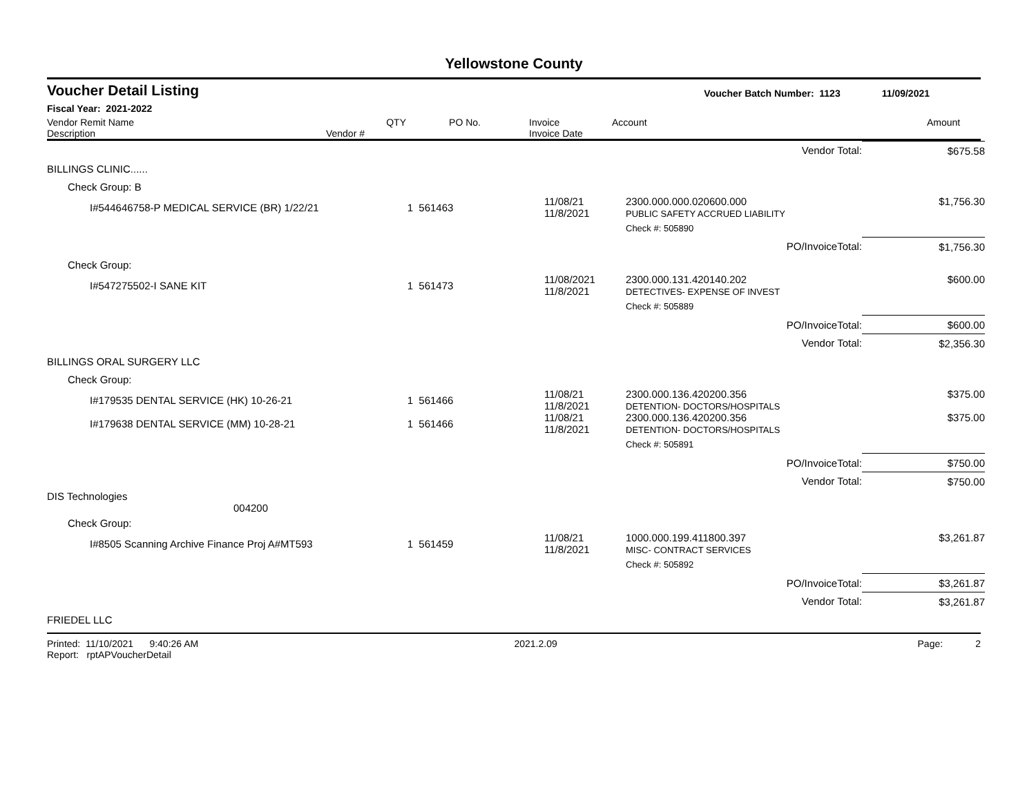Yellowstone County
Voucher Detail Listing Voucher Batch Number: 1123 11/09/2021
Fiscal Year: 2021-2022
| Vendor Remit Name Description | Vendor # | QTY | PO No. | Invoice Invoice Date | Account | Amount |
| | | | | | Vendor Total: | $675.58 |
| BILLINGS CLINIC...... | | | | | | |
| Check Group: B | | | | | | |
| I#544646758-P MEDICAL SERVICE (BR) 1/22/21 | | 1 | 561463 | 11/08/21 11/8/2021 | 2300.000.000.020600.000 PUBLIC SAFETY ACCRUED LIABILITY | $1,756.30 |
| | | | | | Check #: 505890 | |
| | | | | | PO/InvoiceTotal: | $1,756.30 |
| Check Group: | | | | | | |
| I#547275502-I SANE KIT | | 1 | 561473 | 11/08/2021 11/8/2021 | 2300.000.131.420140.202 DETECTIVES- EXPENSE OF INVEST | $600.00 |
| | | | | | Check #: 505889 | |
| | | | | | PO/InvoiceTotal: | $600.00 |
| | | | | | Vendor Total: | $2,356.30 |
| BILLINGS ORAL SURGERY LLC | | | | | | |
| Check Group: | | | | | | |
| I#179535 DENTAL SERVICE (HK) 10-26-21 | | 1 | 561466 | 11/08/21 11/8/2021 | 2300.000.136.420200.356 DETENTION- DOCTORS/HOSPITALS | $375.00 |
| I#179638 DENTAL SERVICE (MM) 10-28-21 | | 1 | 561466 | 11/08/21 11/8/2021 | 2300.000.136.420200.356 DETENTION- DOCTORS/HOSPITALS | $375.00 |
| | | | | | Check #: 505891 | |
| | | | | | PO/InvoiceTotal: | $750.00 |
| | | | | | Vendor Total: | $750.00 |
| DIS Technologies 004200 | | | | | | |
| Check Group: | | | | | | |
| I#8505 Scanning Archive Finance Proj A#MT593 | | 1 | 561459 | 11/08/21 11/8/2021 | 1000.000.199.411800.397 MISC- CONTRACT SERVICES | $3,261.87 |
| | | | | | Check #: 505892 | |
| | | | | | PO/InvoiceTotal: | $3,261.87 |
| | | | | | Vendor Total: | $3,261.87 |
| FRIEDEL LLC | | | | | | |
Printed: 11/10/2021 9:40:26 AM Report: rptAPVoucherDetail 2021.2.09 Page: 2